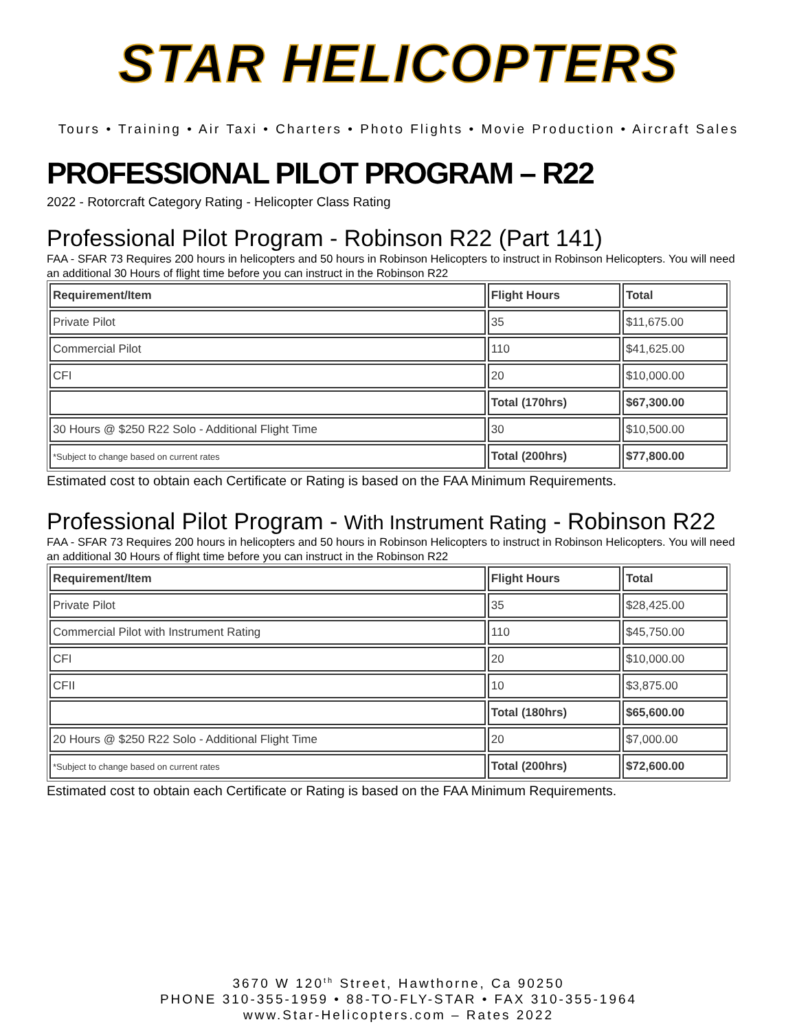STAR HELICOPTERS
Tours • Training • Air Taxi • Charters • Photo Flights • Movie Production • Aircraft Sales
PROFESSIONAL PILOT PROGRAM – R22
2022 - Rotorcraft Category Rating - Helicopter Class Rating
Professional Pilot Program - Robinson R22 (Part 141)
FAA - SFAR 73 Requires 200 hours in helicopters and 50 hours in Robinson Helicopters to instruct in Robinson Helicopters. You will need an additional 30 Hours of flight time before you can instruct in the Robinson R22
| Requirement/Item | Flight Hours | Total |
| Private Pilot | 35 | $11,675.00 |
| Commercial Pilot | 110 | $41,625.00 |
| CFI | 20 | $10,000.00 |
| | Total (170hrs) | $67,300.00 |
| 30 Hours @ $250 R22 Solo - Additional Flight Time | 30 | $10,500.00 |
| *Subject to change based on current rates | Total (200hrs) | $77,800.00 |
Estimated cost to obtain each Certificate or Rating is based on the FAA Minimum Requirements.
Professional Pilot Program - With Instrument Rating - Robinson R22
FAA - SFAR 73 Requires 200 hours in helicopters and 50 hours in Robinson Helicopters to instruct in Robinson Helicopters. You will need an additional 30 Hours of flight time before you can instruct in the Robinson R22
| Requirement/Item | Flight Hours | Total |
| Private Pilot | 35 | $28,425.00 |
| Commercial Pilot with Instrument Rating | 110 | $45,750.00 |
| CFI | 20 | $10,000.00 |
| CFII | 10 | $3,875.00 |
| | Total (180hrs) | $65,600.00 |
| 20 Hours @ $250 R22 Solo - Additional Flight Time | 20 | $7,000.00 |
| *Subject to change based on current rates | Total (200hrs) | $72,600.00 |
Estimated cost to obtain each Certificate or Rating is based on the FAA Minimum Requirements.
3670 W 120<sup>th</sup> Street, Hawthorne, Ca 90250
PHONE 310-355-1959 • 88-TO-FLY-STAR • FAX 310-355-1964
www.Star-Helicopters.com – Rates 2022